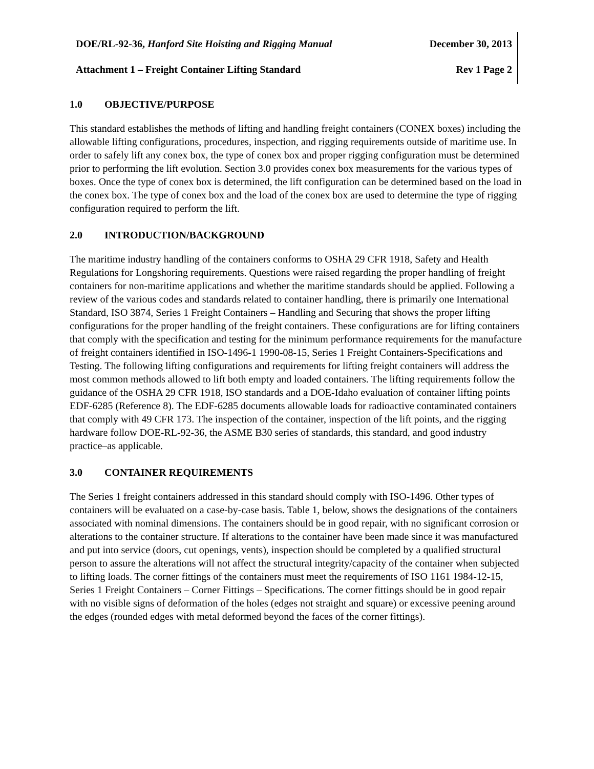DOE/RL-92-36, Hanford Site Hoisting and Rigging Manual December 30, 2013
Attachment 1 – Freight Container Lifting Standard Rev 1 Page 2
1.0 OBJECTIVE/PURPOSE
This standard establishes the methods of lifting and handling freight containers (CONEX boxes) including the allowable lifting configurations, procedures, inspection, and rigging requirements outside of maritime use. In order to safely lift any conex box, the type of conex box and proper rigging configuration must be determined prior to performing the lift evolution. Section 3.0 provides conex box measurements for the various types of boxes. Once the type of conex box is determined, the lift configuration can be determined based on the load in the conex box. The type of conex box and the load of the conex box are used to determine the type of rigging configuration required to perform the lift.
2.0 INTRODUCTION/BACKGROUND
The maritime industry handling of the containers conforms to OSHA 29 CFR 1918, Safety and Health Regulations for Longshoring requirements. Questions were raised regarding the proper handling of freight containers for non-maritime applications and whether the maritime standards should be applied. Following a review of the various codes and standards related to container handling, there is primarily one International Standard, ISO 3874, Series 1 Freight Containers – Handling and Securing that shows the proper lifting configurations for the proper handling of the freight containers. These configurations are for lifting containers that comply with the specification and testing for the minimum performance requirements for the manufacture of freight containers identified in ISO-1496-1 1990-08-15, Series 1 Freight Containers-Specifications and Testing. The following lifting configurations and requirements for lifting freight containers will address the most common methods allowed to lift both empty and loaded containers. The lifting requirements follow the guidance of the OSHA 29 CFR 1918, ISO standards and a DOE-Idaho evaluation of container lifting points EDF-6285 (Reference 8). The EDF-6285 documents allowable loads for radioactive contaminated containers that comply with 49 CFR 173. The inspection of the container, inspection of the lift points, and the rigging hardware follow DOE-RL-92-36, the ASME B30 series of standards, this standard, and good industry practice–as applicable.
3.0 CONTAINER REQUIREMENTS
The Series 1 freight containers addressed in this standard should comply with ISO-1496. Other types of containers will be evaluated on a case-by-case basis. Table 1, below, shows the designations of the containers associated with nominal dimensions. The containers should be in good repair, with no significant corrosion or alterations to the container structure. If alterations to the container have been made since it was manufactured and put into service (doors, cut openings, vents), inspection should be completed by a qualified structural person to assure the alterations will not affect the structural integrity/capacity of the container when subjected to lifting loads. The corner fittings of the containers must meet the requirements of ISO 1161 1984-12-15, Series 1 Freight Containers – Corner Fittings – Specifications. The corner fittings should be in good repair with no visible signs of deformation of the holes (edges not straight and square) or excessive peening around the edges (rounded edges with metal deformed beyond the faces of the corner fittings).